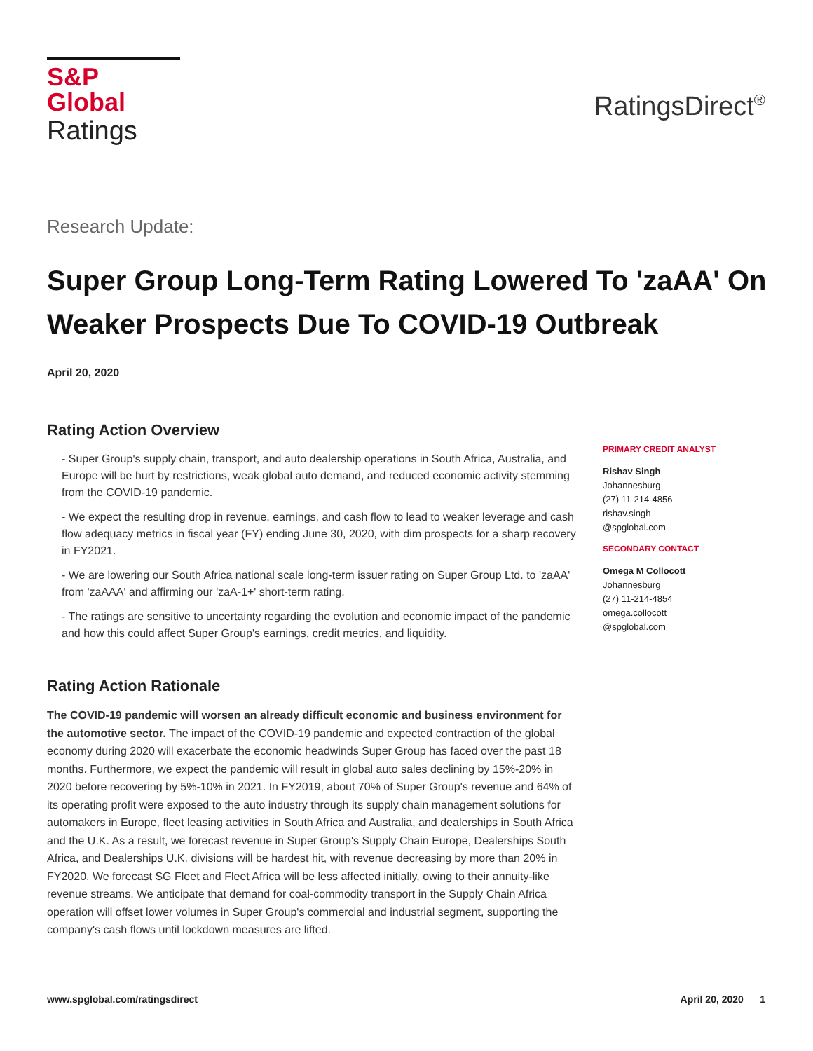S&P Global
Ratings
RatingsDirect<sup>®</sup>
Research Update:
Super Group Long-Term Rating Lowered To 'zaAA' On Weaker Prospects Due To COVID-19 Outbreak
April 20, 2020
Rating Action Overview
- Super Group's supply chain, transport, and auto dealership operations in South Africa, Australia, and Europe will be hurt by restrictions, weak global auto demand, and reduced economic activity stemming from the COVID-19 pandemic.
- We expect the resulting drop in revenue, earnings, and cash flow to lead to weaker leverage and cash flow adequacy metrics in fiscal year (FY) ending June 30, 2020, with dim prospects for a sharp recovery in FY2021.
- We are lowering our South Africa national scale long-term issuer rating on Super Group Ltd. to 'zaAA' from 'zaAAA' and affirming our 'zaA-1+' short-term rating.
- The ratings are sensitive to uncertainty regarding the evolution and economic impact of the pandemic and how this could affect Super Group's earnings, credit metrics, and liquidity.
Rating Action Rationale
The COVID-19 pandemic will worsen an already difficult economic and business environment for the automotive sector. The impact of the COVID-19 pandemic and expected contraction of the global economy during 2020 will exacerbate the economic headwinds Super Group has faced over the past 18 months. Furthermore, we expect the pandemic will result in global auto sales declining by 15%-20% in 2020 before recovering by 5%-10% in 2021. In FY2019, about 70% of Super Group's revenue and 64% of its operating profit were exposed to the auto industry through its supply chain management solutions for automakers in Europe, fleet leasing activities in South Africa and Australia, and dealerships in South Africa and the U.K. As a result, we forecast revenue in Super Group's Supply Chain Europe, Dealerships South Africa, and Dealerships U.K. divisions will be hardest hit, with revenue decreasing by more than 20% in FY2020. We forecast SG Fleet and Fleet Africa will be less affected initially, owing to their annuity-like revenue streams. We anticipate that demand for coal-commodity transport in the Supply Chain Africa operation will offset lower volumes in Super Group's commercial and industrial segment, supporting the company's cash flows until lockdown measures are lifted.
PRIMARY CREDIT ANALYST
Rishav Singh
Johannesburg
(27) 11-214-4856
rishav.singh
@spglobal.com
SECONDARY CONTACT
Omega M Collocott
Johannesburg
(27) 11-214-4854
omega.collocott
@spglobal.com
www.spglobal.com/ratingsdirect April 20, 2020 1